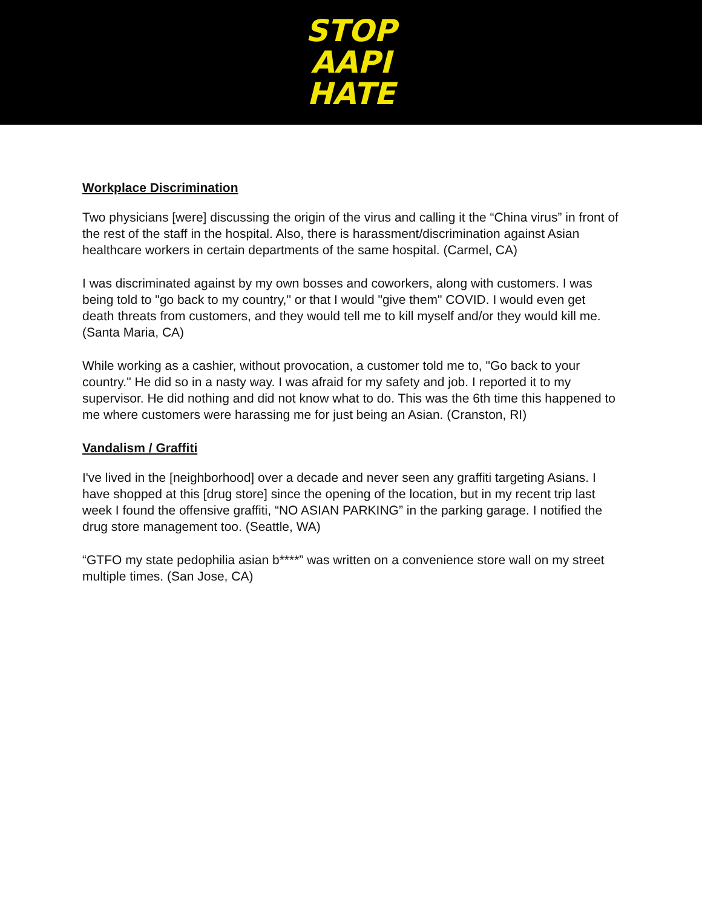STOP
AAPI
HATE
Workplace Discrimination
Two physicians [were] discussing the origin of the virus and calling it the “China virus” in front of the rest of the staff in the hospital. Also, there is harassment/discrimination against Asian healthcare workers in certain departments of the same hospital. (Carmel, CA)
I was discriminated against by my own bosses and coworkers, along with customers. I was being told to "go back to my country," or that I would "give them" COVID. I would even get death threats from customers, and they would tell me to kill myself and/or they would kill me. (Santa Maria, CA)
While working as a cashier, without provocation, a customer told me to, "Go back to your country." He did so in a nasty way. I was afraid for my safety and job. I reported it to my supervisor. He did nothing and did not know what to do. This was the 6th time this happened to me where customers were harassing me for just being an Asian. (Cranston, RI)
Vandalism / Graffiti
I've lived in the [neighborhood] over a decade and never seen any graffiti targeting Asians. I have shopped at this [drug store] since the opening of the location, but in my recent trip last week I found the offensive graffiti, “NO ASIAN PARKING” in the parking garage. I notified the drug store management too. (Seattle, WA)
“GTFO my state pedophilia asian b****” was written on a convenience store wall on my street multiple times. (San Jose, CA)